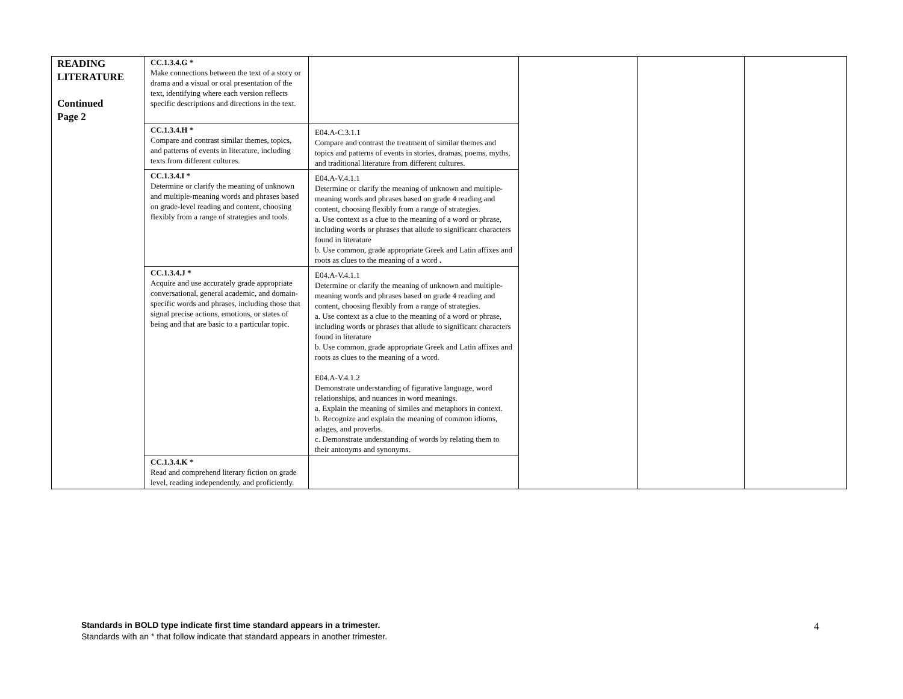| READING LITERATURE Continued Page 2 | CC.1.3.4.G * Make connections between the text of a story or drama and a visual or oral presentation of the text, identifying where each version reflects specific descriptions and directions in the text. | | | | |
| | CC.1.3.4.H * Compare and contrast similar themes, topics, and patterns of events in literature, including texts from different cultures. | E04.A-C.3.1.1 Compare and contrast the treatment of similar themes and topics and patterns of events in stories, dramas, poems, myths, and traditional literature from different cultures. | | | |
| | CC.1.3.4.I * Determine or clarify the meaning of unknown and multiple-meaning words and phrases based on grade-level reading and content, choosing flexibly from a range of strategies and tools. | E04.A-V.4.1.1 Determine or clarify the meaning of unknown and multiple-meaning words and phrases based on grade 4 reading and content, choosing flexibly from a range of strategies. a. Use context as a clue to the meaning of a word or phrase, including words or phrases that allude to significant characters found in literature b. Use common, grade appropriate Greek and Latin affixes and roots as clues to the meaning of a word . | | | |
| | CC.1.3.4.J * Acquire and use accurately grade appropriate conversational, general academic, and domain-specific words and phrases, including those that signal precise actions, emotions, or states of being and that are basic to a particular topic. | E04.A-V.4.1.1 Determine or clarify the meaning of unknown and multiple-meaning words and phrases based on grade 4 reading and content, choosing flexibly from a range of strategies. a. Use context as a clue to the meaning of a word or phrase, including words or phrases that allude to significant characters found in literature b. Use common, grade appropriate Greek and Latin affixes and roots as clues to the meaning of a word. E04.A-V.4.1.2 Demonstrate understanding of figurative language, word relationships, and nuances in word meanings. a. Explain the meaning of similes and metaphors in context. b. Recognize and explain the meaning of common idioms, adages, and proverbs. c. Demonstrate understanding of words by relating them to their antonyms and synonyms. | | | |
| | CC.1.3.4.K * Read and comprehend literary fiction on grade level, reading independently, and proficiently. | | | | |
Standards in BOLD type indicate first time standard appears in a trimester.
Standards with an * that follow indicate that standard appears in another trimester.
4